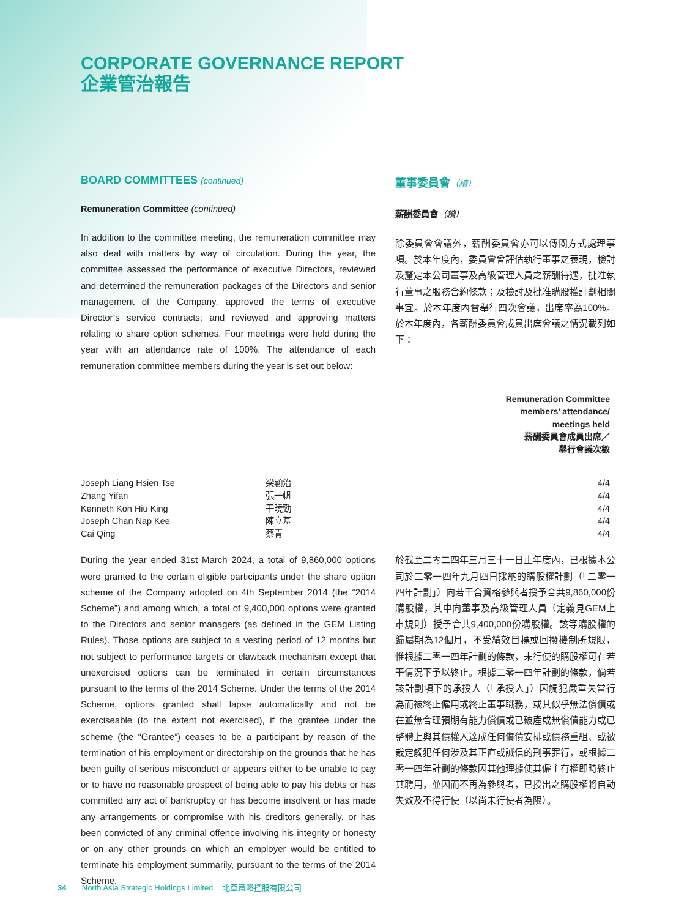CORPORATE GOVERNANCE REPORT
企業管治報告
BOARD COMMITTEES (continued)
Remuneration Committee (continued)
In addition to the committee meeting, the remuneration committee may also deal with matters by way of circulation. During the year, the committee assessed the performance of executive Directors, reviewed and determined the remuneration packages of the Directors and senior management of the Company, approved the terms of executive Director’s service contracts; and reviewed and approving matters relating to share option schemes. Four meetings were held during the year with an attendance rate of 100%. The attendance of each remuneration committee members during the year is set out below:
董事委員會（續）
薪酬委員會（續）
除委員會會議外，薪酬委員會亦可以傳閱方式處理事項。於本年度內，委員會曾評估執行董事之表現，檢討及釐定本公司董事及高級管理人員之薪酬待遇，批准執行董事之服務合約條款；及檢討及批准購股權計劃相關事宜。於本年度內曾舉行四次會議，出席率為100%。於本年度內，各薪酬委員會成員出席會議之情況載列如下：
| | | Remuneration Committee members’ attendance/ meetings held 薪酬委員會成員出席／ 舉行會議次數 |
| --- | --- | --- |
| Joseph Liang Hsien Tse | 梁顯治 | 4/4 |
| Zhang Yifan | 張一帆 | 4/4 |
| Kenneth Kon Hiu King | 干曉勁 | 4/4 |
| Joseph Chan Nap Kee | 陳立基 | 4/4 |
| Cai Qing | 蔡青 | 4/4 |
During the year ended 31st March 2024, a total of 9,860,000 options were granted to the certain eligible participants under the share option scheme of the Company adopted on 4th September 2014 (the “2014 Scheme”) and among which, a total of 9,400,000 options were granted to the Directors and senior managers (as defined in the GEM Listing Rules). Those options are subject to a vesting period of 12 months but not subject to performance targets or clawback mechanism except that unexercised options can be terminated in certain circumstances pursuant to the terms of the 2014 Scheme. Under the terms of the 2014 Scheme, options granted shall lapse automatically and not be exerciseable (to the extent not exercised), if the grantee under the scheme (the “Grantee”) ceases to be a participant by reason of the termination of his employment or directorship on the grounds that he has been guilty of serious misconduct or appears either to be unable to pay or to have no reasonable prospect of being able to pay his debts or has committed any act of bankruptcy or has become insolvent or has made any arrangements or compromise with his creditors generally, or has been convicted of any criminal offence involving his integrity or honesty or on any other grounds on which an employer would be entitled to terminate his employment summarily, pursuant to the terms of the 2014 Scheme.
於截至二零二四年三月三十一日止年度內，已根據本公司於二零一四年九月四日採納的購股權計劃（「二零一四年計劃」）向若干合資格參與者授予合共9,860,000份購股權，其中向董事及高級管理人員（定義見GEM上市規則）授予合共9,400,000份購股權。該等購股權的歸屬期為12個月，不受績效目標或回撥機制所規限，惟根據二零一四年計劃的條款，未行使的購股權可在若干情況下予以終止。根據二零一四年計劃的條款，倘若該計劃項下的承授人（「承授人」）因觸犯嚴重失當行為而被終止僱用或終止董事職務，或其似乎無法償債或在並無合理預期有能力償債或已破產或無償債能力或已整體上與其債權人達成任何償債安排或債務重組、或被裁定觸犯任何涉及其正直或誠信的刑事罪行，或根據二零一四年計劃的條款因其他理據使其僱主有權即時終止其聘用，並因而不再為參與者，已授出之購股權將自動失效及不得行使（以尚未行使者為限）。
34 North Asia Strategic Holdings Limited 北亞策略控股有限公司